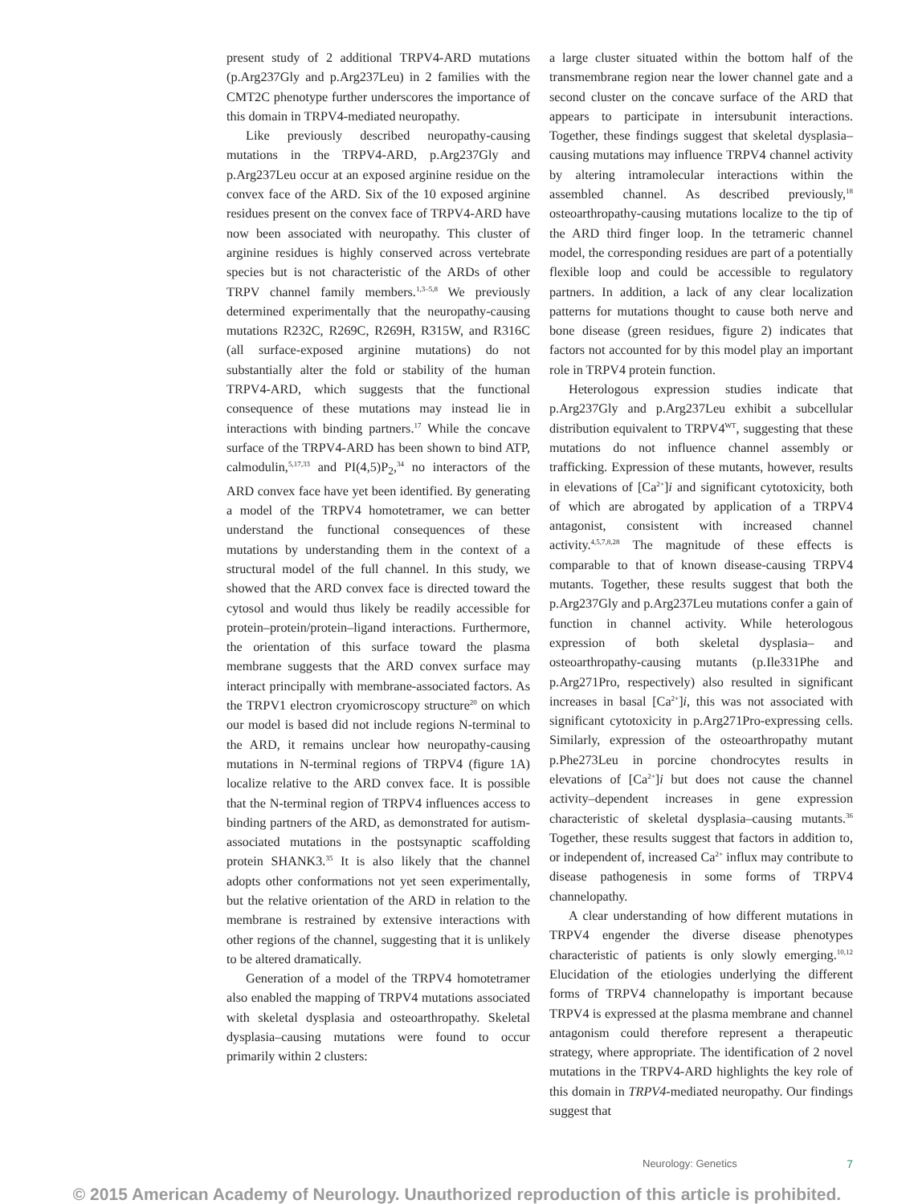present study of 2 additional TRPV4-ARD mutations (p.Arg237Gly and p.Arg237Leu) in 2 families with the CMT2C phenotype further underscores the importance of this domain in TRPV4-mediated neuropathy.
Like previously described neuropathy-causing mutations in the TRPV4-ARD, p.Arg237Gly and p.Arg237Leu occur at an exposed arginine residue on the convex face of the ARD. Six of the 10 exposed arginine residues present on the convex face of TRPV4-ARD have now been associated with neuropathy. This cluster of arginine residues is highly conserved across vertebrate species but is not characteristic of the ARDs of other TRPV channel family members.<sup>1,3–5,8</sup> We previously determined experimentally that the neuropathy-causing mutations R232C, R269C, R269H, R315W, and R316C (all surface-exposed arginine mutations) do not substantially alter the fold or stability of the human TRPV4-ARD, which suggests that the functional consequence of these mutations may instead lie in interactions with binding partners.<sup>17</sup> While the concave surface of the TRPV4-ARD has been shown to bind ATP, calmodulin,<sup>5,17,33</sup> and PI(4,5)P<sub>2</sub>,<sup>34</sup> no interactors of the ARD convex face have yet been identified. By generating a model of the TRPV4 homotetramer, we can better understand the functional consequences of these mutations by understanding them in the context of a structural model of the full channel. In this study, we showed that the ARD convex face is directed toward the cytosol and would thus likely be readily accessible for protein–protein/protein–ligand interactions. Furthermore, the orientation of this surface toward the plasma membrane suggests that the ARD convex surface may interact principally with membrane-associated factors. As the TRPV1 electron cryomicroscopy structure<sup>20</sup> on which our model is based did not include regions N-terminal to the ARD, it remains unclear how neuropathy-causing mutations in N-terminal regions of TRPV4 (figure 1A) localize relative to the ARD convex face. It is possible that the N-terminal region of TRPV4 influences access to binding partners of the ARD, as demonstrated for autism-associated mutations in the postsynaptic scaffolding protein SHANK3.<sup>35</sup> It is also likely that the channel adopts other conformations not yet seen experimentally, but the relative orientation of the ARD in relation to the membrane is restrained by extensive interactions with other regions of the channel, suggesting that it is unlikely to be altered dramatically.
Generation of a model of the TRPV4 homotetramer also enabled the mapping of TRPV4 mutations associated with skeletal dysplasia and osteoarthropathy. Skeletal dysplasia–causing mutations were found to occur primarily within 2 clusters:
a large cluster situated within the bottom half of the transmembrane region near the lower channel gate and a second cluster on the concave surface of the ARD that appears to participate in intersubunit interactions. Together, these findings suggest that skeletal dysplasia–causing mutations may influence TRPV4 channel activity by altering intramolecular interactions within the assembled channel. As described previously,<sup>18</sup> osteoarthropathy-causing mutations localize to the tip of the ARD third finger loop. In the tetrameric channel model, the corresponding residues are part of a potentially flexible loop and could be accessible to regulatory partners. In addition, a lack of any clear localization patterns for mutations thought to cause both nerve and bone disease (green residues, figure 2) indicates that factors not accounted for by this model play an important role in TRPV4 protein function.
Heterologous expression studies indicate that p.Arg237Gly and p.Arg237Leu exhibit a subcellular distribution equivalent to TRPV4<sup>WT</sup>, suggesting that these mutations do not influence channel assembly or trafficking. Expression of these mutants, however, results in elevations of [Ca<sup>2+</sup>]i and significant cytotoxicity, both of which are abrogated by application of a TRPV4 antagonist, consistent with increased channel activity.<sup>4,5,7,8,28</sup> The magnitude of these effects is comparable to that of known disease-causing TRPV4 mutants. Together, these results suggest that both the p.Arg237Gly and p.Arg237Leu mutations confer a gain of function in channel activity. While heterologous expression of both skeletal dysplasia– and osteoarthropathy-causing mutants (p.Ile331Phe and p.Arg271Pro, respectively) also resulted in significant increases in basal [Ca<sup>2+</sup>]i, this was not associated with significant cytotoxicity in p.Arg271Pro-expressing cells. Similarly, expression of the osteoarthropathy mutant p.Phe273Leu in porcine chondrocytes results in elevations of [Ca<sup>2+</sup>]i but does not cause the channel activity–dependent increases in gene expression characteristic of skeletal dysplasia–causing mutants.<sup>36</sup> Together, these results suggest that factors in addition to, or independent of, increased Ca<sup>2+</sup> influx may contribute to disease pathogenesis in some forms of TRPV4 channelopathy.
A clear understanding of how different mutations in TRPV4 engender the diverse disease phenotypes characteristic of patients is only slowly emerging.<sup>10,12</sup> Elucidation of the etiologies underlying the different forms of TRPV4 channelopathy is important because TRPV4 is expressed at the plasma membrane and channel antagonism could therefore represent a therapeutic strategy, where appropriate. The identification of 2 novel mutations in the TRPV4-ARD highlights the key role of this domain in TRPV4-mediated neuropathy. Our findings suggest that
Neurology: Genetics 7
© 2015 American Academy of Neurology. Unauthorized reproduction of this article is prohibited.